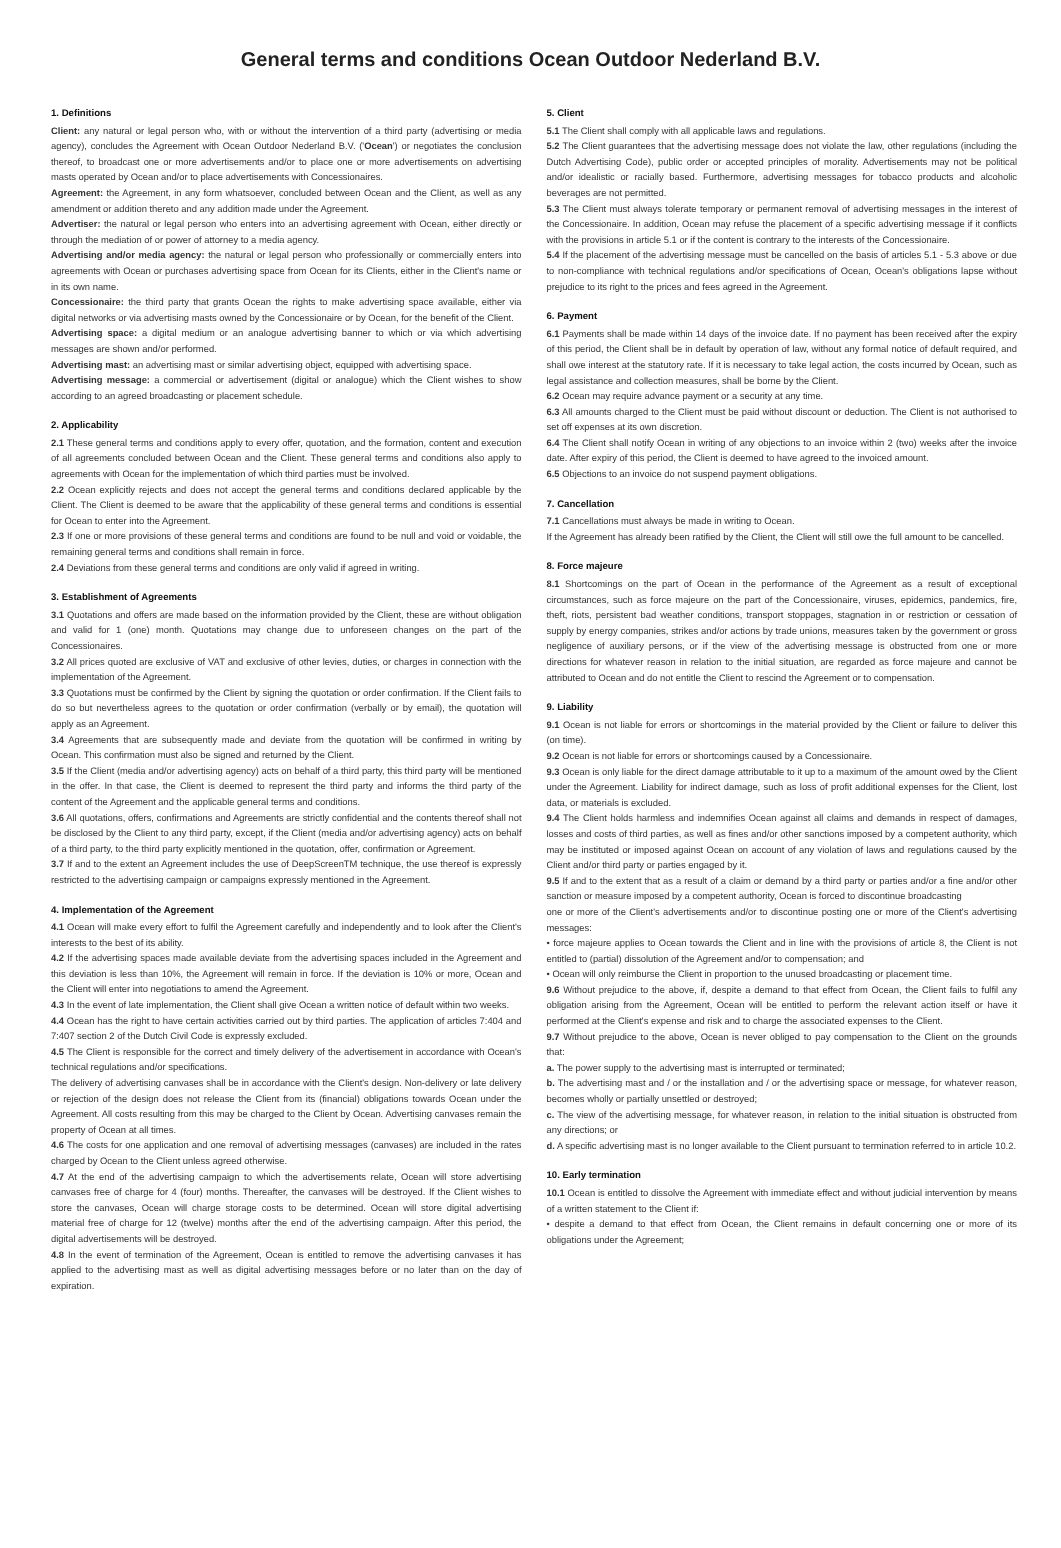General terms and conditions Ocean Outdoor Nederland B.V.
1. Definitions
Client: any natural or legal person who, with or without the intervention of a third party (advertising or media agency), concludes the Agreement with Ocean Outdoor Nederland B.V. ('Ocean') or negotiates the conclusion thereof, to broadcast one or more advertisements and/or to place one or more advertisements on advertising masts operated by Ocean and/or to place advertisements with Concessionaires.
Agreement: the Agreement, in any form whatsoever, concluded between Ocean and the Client, as well as any amendment or addition thereto and any addition made under the Agreement.
Advertiser: the natural or legal person who enters into an advertising agreement with Ocean, either directly or through the mediation of or power of attorney to a media agency.
Advertising and/or media agency: the natural or legal person who professionally or commercially enters into agreements with Ocean or purchases advertising space from Ocean for its Clients, either in the Client's name or in its own name.
Concessionaire: the third party that grants Ocean the rights to make advertising space available, either via digital networks or via advertising masts owned by the Concessionaire or by Ocean, for the benefit of the Client.
Advertising space: a digital medium or an analogue advertising banner to which or via which advertising messages are shown and/or performed.
Advertising mast: an advertising mast or similar advertising object, equipped with advertising space.
Advertising message: a commercial or advertisement (digital or analogue) which the Client wishes to show according to an agreed broadcasting or placement schedule.
2. Applicability
2.1 These general terms and conditions apply to every offer, quotation, and the formation, content and execution of all agreements concluded between Ocean and the Client. These general terms and conditions also apply to agreements with Ocean for the implementation of which third parties must be involved.
2.2 Ocean explicitly rejects and does not accept the general terms and conditions declared applicable by the Client. The Client is deemed to be aware that the applicability of these general terms and conditions is essential for Ocean to enter into the Agreement.
2.3 If one or more provisions of these general terms and conditions are found to be null and void or voidable, the remaining general terms and conditions shall remain in force.
2.4 Deviations from these general terms and conditions are only valid if agreed in writing.
3. Establishment of Agreements
3.1 Quotations and offers are made based on the information provided by the Client, these are without obligation and valid for 1 (one) month. Quotations may change due to unforeseen changes on the part of the Concessionaires.
3.2 All prices quoted are exclusive of VAT and exclusive of other levies, duties, or charges in connection with the implementation of the Agreement.
3.3 Quotations must be confirmed by the Client by signing the quotation or order confirmation. If the Client fails to do so but nevertheless agrees to the quotation or order confirmation (verbally or by email), the quotation will apply as an Agreement.
3.4 Agreements that are subsequently made and deviate from the quotation will be confirmed in writing by Ocean. This confirmation must also be signed and returned by the Client.
3.5 If the Client (media and/or advertising agency) acts on behalf of a third party, this third party will be mentioned in the offer. In that case, the Client is deemed to represent the third party and informs the third party of the content of the Agreement and the applicable general terms and conditions.
3.6 All quotations, offers, confirmations and Agreements are strictly confidential and the contents thereof shall not be disclosed by the Client to any third party, except, if the Client (media and/or advertising agency) acts on behalf of a third party, to the third party explicitly mentioned in the quotation, offer, confirmation or Agreement.
3.7 If and to the extent an Agreement includes the use of DeepScreenTM technique, the use thereof is expressly restricted to the advertising campaign or campaigns expressly mentioned in the Agreement.
4. Implementation of the Agreement
4.1 Ocean will make every effort to fulfil the Agreement carefully and independently and to look after the Client's interests to the best of its ability.
4.2 If the advertising spaces made available deviate from the advertising spaces included in the Agreement and this deviation is less than 10%, the Agreement will remain in force. If the deviation is 10% or more, Ocean and the Client will enter into negotiations to amend the Agreement.
4.3 In the event of late implementation, the Client shall give Ocean a written notice of default within two weeks.
4.4 Ocean has the right to have certain activities carried out by third parties. The application of articles 7:404 and 7:407 section 2 of the Dutch Civil Code is expressly excluded.
4.5 The Client is responsible for the correct and timely delivery of the advertisement in accordance with Ocean's technical regulations and/or specifications.
The delivery of advertising canvases shall be in accordance with the Client's design. Non-delivery or late delivery or rejection of the design does not release the Client from its (financial) obligations towards Ocean under the Agreement. All costs resulting from this may be charged to the Client by Ocean. Advertising canvases remain the property of Ocean at all times.
4.6 The costs for one application and one removal of advertising messages (canvases) are included in the rates charged by Ocean to the Client unless agreed otherwise.
4.7 At the end of the advertising campaign to which the advertisements relate, Ocean will store advertising canvases free of charge for 4 (four) months. Thereafter, the canvases will be destroyed. If the Client wishes to store the canvases, Ocean will charge storage costs to be determined. Ocean will store digital advertising material free of charge for 12 (twelve) months after the end of the advertising campaign. After this period, the digital advertisements will be destroyed.
4.8 In the event of termination of the Agreement, Ocean is entitled to remove the advertising canvases it has applied to the advertising mast as well as digital advertising messages before or no later than on the day of expiration.
5. Client
5.1 The Client shall comply with all applicable laws and regulations.
5.2 The Client guarantees that the advertising message does not violate the law, other regulations (including the Dutch Advertising Code), public order or accepted principles of morality. Advertisements may not be political and/or idealistic or racially based. Furthermore, advertising messages for tobacco products and alcoholic beverages are not permitted.
5.3 The Client must always tolerate temporary or permanent removal of advertising messages in the interest of the Concessionaire. In addition, Ocean may refuse the placement of a specific advertising message if it conflicts with the provisions in article 5.1 or if the content is contrary to the interests of the Concessionaire.
5.4 If the placement of the advertising message must be cancelled on the basis of articles 5.1 - 5.3 above or due to non-compliance with technical regulations and/or specifications of Ocean, Ocean's obligations lapse without prejudice to its right to the prices and fees agreed in the Agreement.
6. Payment
6.1 Payments shall be made within 14 days of the invoice date. If no payment has been received after the expiry of this period, the Client shall be in default by operation of law, without any formal notice of default required, and shall owe interest at the statutory rate. If it is necessary to take legal action, the costs incurred by Ocean, such as legal assistance and collection measures, shall be borne by the Client.
6.2 Ocean may require advance payment or a security at any time.
6.3 All amounts charged to the Client must be paid without discount or deduction. The Client is not authorised to set off expenses at its own discretion.
6.4 The Client shall notify Ocean in writing of any objections to an invoice within 2 (two) weeks after the invoice date. After expiry of this period, the Client is deemed to have agreed to the invoiced amount.
6.5 Objections to an invoice do not suspend payment obligations.
7. Cancellation
7.1 Cancellations must always be made in writing to Ocean.
If the Agreement has already been ratified by the Client, the Client will still owe the full amount to be cancelled.
8. Force majeure
8.1 Shortcomings on the part of Ocean in the performance of the Agreement as a result of exceptional circumstances, such as force majeure on the part of the Concessionaire, viruses, epidemics, pandemics, fire, theft, riots, persistent bad weather conditions, transport stoppages, stagnation in or restriction or cessation of supply by energy companies, strikes and/or actions by trade unions, measures taken by the government or gross negligence of auxiliary persons, or if the view of the advertising message is obstructed from one or more directions for whatever reason in relation to the initial situation, are regarded as force majeure and cannot be attributed to Ocean and do not entitle the Client to rescind the Agreement or to compensation.
9. Liability
9.1 Ocean is not liable for errors or shortcomings in the material provided by the Client or failure to deliver this (on time).
9.2 Ocean is not liable for errors or shortcomings caused by a Concessionaire.
9.3 Ocean is only liable for the direct damage attributable to it up to a maximum of the amount owed by the Client under the Agreement. Liability for indirect damage, such as loss of profit additional expenses for the Client, lost data, or materials is excluded.
9.4 The Client holds harmless and indemnifies Ocean against all claims and demands in respect of damages, losses and costs of third parties, as well as fines and/or other sanctions imposed by a competent authority, which may be instituted or imposed against Ocean on account of any violation of laws and regulations caused by the Client and/or third party or parties engaged by it.
9.5 If and to the extent that as a result of a claim or demand by a third party or parties and/or a fine and/or other sanction or measure imposed by a competent authority, Ocean is forced to discontinue broadcasting
one or more of the Client's advertisements and/or to discontinue posting one or more of the Client's advertising messages:
• force majeure applies to Ocean towards the Client and in line with the provisions of article 8, the Client is not entitled to (partial) dissolution of the Agreement and/or to compensation; and
• Ocean will only reimburse the Client in proportion to the unused broadcasting or placement time.
9.6 Without prejudice to the above, if, despite a demand to that effect from Ocean, the Client fails to fulfil any obligation arising from the Agreement, Ocean will be entitled to perform the relevant action itself or have it performed at the Client's expense and risk and to charge the associated expenses to the Client.
9.7 Without prejudice to the above, Ocean is never obliged to pay compensation to the Client on the grounds that:
a. The power supply to the advertising mast is interrupted or terminated;
b. The advertising mast and / or the installation and / or the advertising space or message, for whatever reason, becomes wholly or partially unsettled or destroyed;
c. The view of the advertising message, for whatever reason, in relation to the initial situation is obstructed from any directions; or
d. A specific advertising mast is no longer available to the Client pursuant to termination referred to in article 10.2.
10. Early termination
10.1 Ocean is entitled to dissolve the Agreement with immediate effect and without judicial intervention by means of a written statement to the Client if:
• despite a demand to that effect from Ocean, the Client remains in default concerning one or more of its obligations under the Agreement;